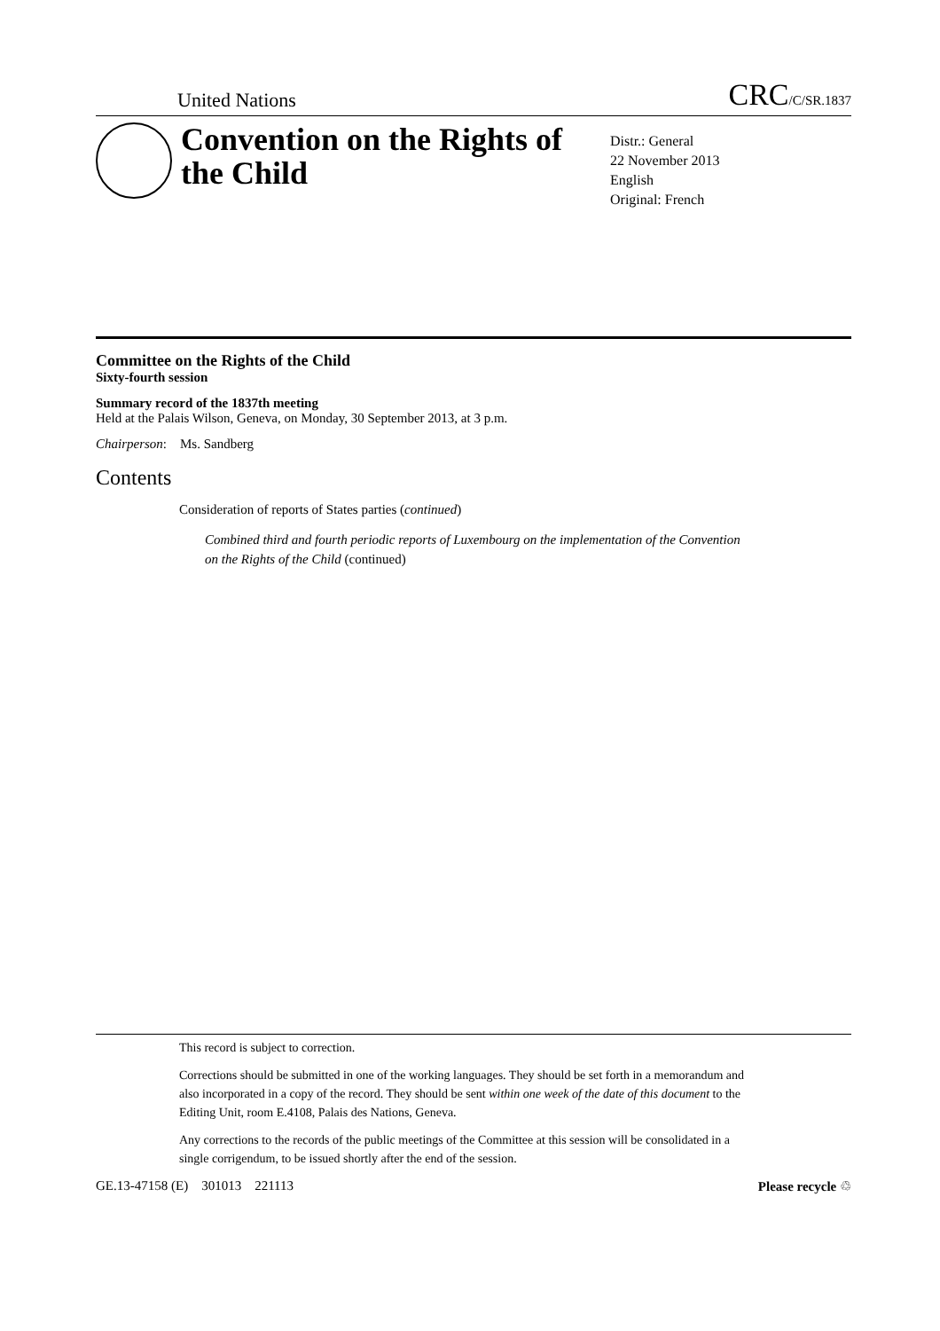United Nations CRC/C/SR.1837
Convention on the Rights of the Child
Distr.: General
22 November 2013
English
Original: French
Committee on the Rights of the Child
Sixty-fourth session
Summary record of the 1837th meeting
Held at the Palais Wilson, Geneva, on Monday, 30 September 2013, at 3 p.m.
Chairperson: Ms. Sandberg
Contents
Consideration of reports of States parties (continued)
Combined third and fourth periodic reports of Luxembourg on the implementation of the Convention on the Rights of the Child (continued)
This record is subject to correction.
Corrections should be submitted in one of the working languages. They should be set forth in a memorandum and also incorporated in a copy of the record. They should be sent within one week of the date of this document to the Editing Unit, room E.4108, Palais des Nations, Geneva.
Any corrections to the records of the public meetings of the Committee at this session will be consolidated in a single corrigendum, to be issued shortly after the end of the session.
GE.13-47158 (E) 301013 221113 Please recycle ♲